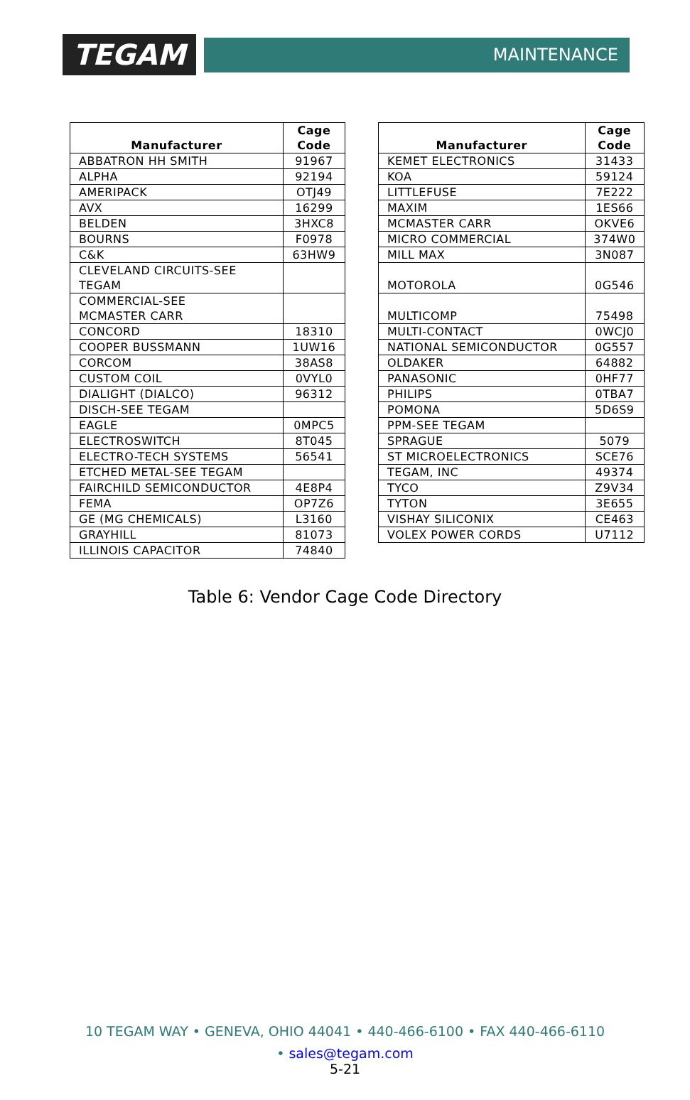TEGAM
MAINTENANCE
| Manufacturer | Cage Code |
| --- | --- |
| ABBATRON HH SMITH | 91967 |
| ALPHA | 92194 |
| AMERIPACK | OTJ49 |
| AVX | 16299 |
| BELDEN | 3HXC8 |
| BOURNS | F0978 |
| C&K | 63HW9 |
| CLEVELAND CIRCUITS-SEE TEGAM | |
| COMMERCIAL-SEE MCMASTER CARR | |
| CONCORD | 18310 |
| COOPER BUSSMANN | 1UW16 |
| CORCOM | 38AS8 |
| CUSTOM COIL | 0VYL0 |
| DIALIGHT (DIALCO) | 96312 |
| DISCH-SEE TEGAM | |
| EAGLE | 0MPC5 |
| ELECTROSWITCH | 8T045 |
| ELECTRO-TECH SYSTEMS | 56541 |
| ETCHED METAL-SEE TEGAM | |
| FAIRCHILD SEMICONDUCTOR | 4E8P4 |
| FEMA | OP7Z6 |
| GE (MG CHEMICALS) | L3160 |
| GRAYHILL | 81073 |
| ILLINOIS CAPACITOR | 74840 |
| Manufacturer | Cage Code |
| --- | --- |
| KEMET ELECTRONICS | 31433 |
| KOA | 59124 |
| LITTLEFUSE | 7E222 |
| MAXIM | 1ES66 |
| MCMASTER CARR | OKVE6 |
| MICRO COMMERCIAL | 374W0 |
| MILL MAX | 3N087 |
| MOTOROLA | 0G546 |
| MULTICOMP | 75498 |
| MULTI-CONTACT | 0WCJ0 |
| NATIONAL SEMICONDUCTOR | 0G557 |
| OLDAKER | 64882 |
| PANASONIC | 0HF77 |
| PHILIPS | 0TBA7 |
| POMONA | 5D6S9 |
| PPM-SEE TEGAM | |
| SPRAGUE | 5079 |
| ST MICROELECTRONICS | SCE76 |
| TEGAM, INC | 49374 |
| TYCO | Z9V34 |
| TYTON | 3E655 |
| VISHAY SILICONIX | CE463 |
| VOLEX POWER CORDS | U7112 |
Table 6: Vendor Cage Code Directory
10 TEGAM WAY • GENEVA, OHIO 44041 • 440-466-6100 • FAX 440-466-6110
• sales@tegam.com
5-21